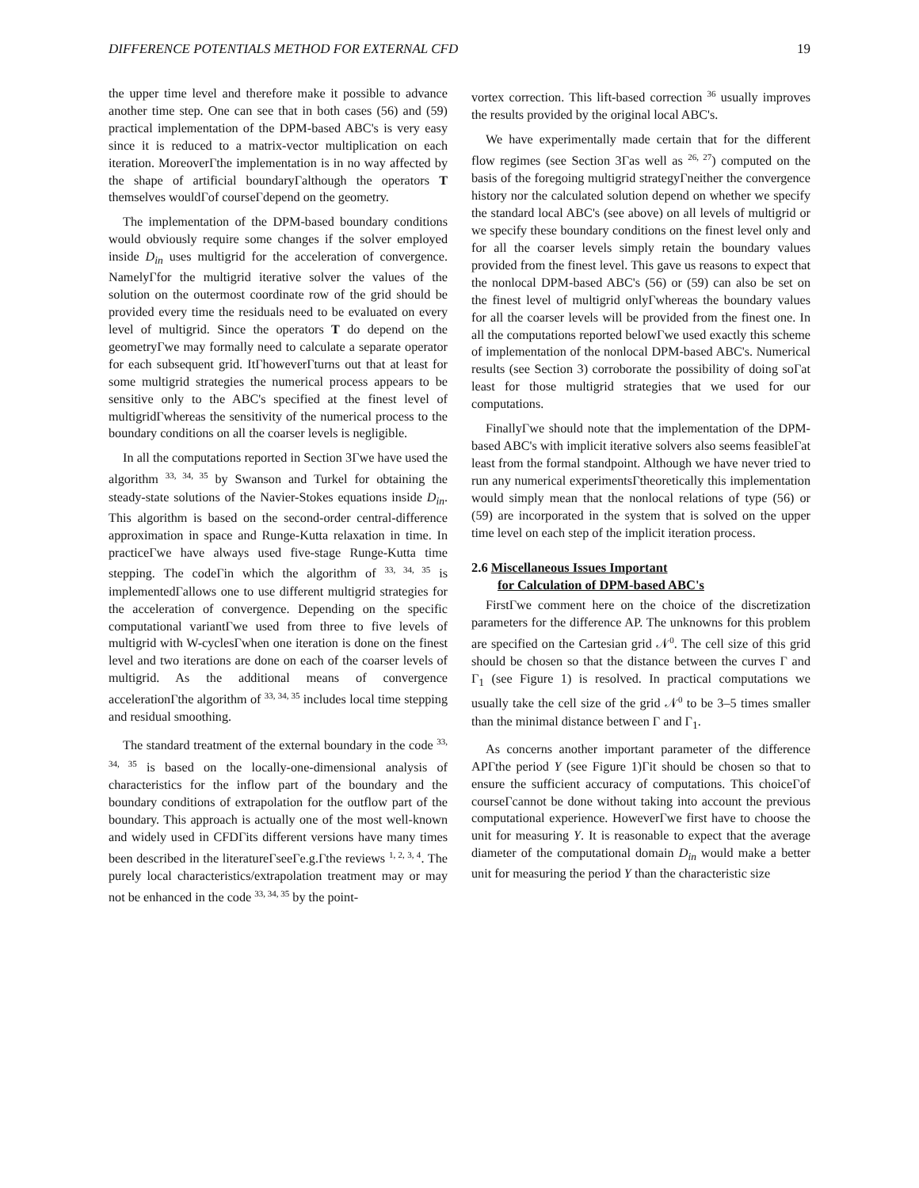DIFFERENCE POTENTIALS METHOD FOR EXTERNAL CFD 19
the upper time level and therefore make it possible to advance another time step. One can see that in both cases (56) and (59) practical implementation of the DPM-based ABC's is very easy since it is reduced to a matrix-vector multiplication on each iteration. MoreoverΓthe implementation is in no way affected by the shape of artificial boundaryΓalthough the operators T themselves wouldΓof courseΓdepend on the geometry.
The implementation of the DPM-based boundary conditions would obviously require some changes if the solver employed inside D<sub>in</sub> uses multigrid for the acceleration of convergence. NamelyΓfor the multigrid iterative solver the values of the solution on the outermost coordinate row of the grid should be provided every time the residuals need to be evaluated on every level of multigrid. Since the operators T do depend on the geometryΓwe may formally need to calculate a separate operator for each subsequent grid. ItΓhoweverΓturns out that at least for some multigrid strategies the numerical process appears to be sensitive only to the ABC's specified at the finest level of multigridΓwhereas the sensitivity of the numerical process to the boundary conditions on all the coarser levels is negligible.
In all the computations reported in Section 3Γwe have used the algorithm <sup>33, 34, 35</sup> by Swanson and Turkel for obtaining the steady-state solutions of the Navier-Stokes equations inside D<sub>in</sub>. This algorithm is based on the second-order central-difference approximation in space and Runge-Kutta relaxation in time. In practiceΓwe have always used five-stage Runge-Kutta time stepping. The codeΓin which the algorithm of <sup>33, 34, 35</sup> is implementedΓallows one to use different multigrid strategies for the acceleration of convergence. Depending on the specific computational variantΓwe used from three to five levels of multigrid with W-cyclesΓwhen one iteration is done on the finest level and two iterations are done on each of the coarser levels of multigrid. As the additional means of convergence accelerationΓthe algorithm of <sup>33, 34, 35</sup> includes local time stepping and residual smoothing.
The standard treatment of the external boundary in the code <sup>33, 34, 35</sup> is based on the locally-one-dimensional analysis of characteristics for the inflow part of the boundary and the boundary conditions of extrapolation for the outflow part of the boundary. This approach is actually one of the most well-known and widely used in CFDΓits different versions have many times been described in the literatureΓseeΓe.g.Γthe reviews <sup>1, 2, 3, 4</sup>. The purely local characteristics/extrapolation treatment may or may not be enhanced in the code <sup>33, 34, 35</sup> by the point-
vortex correction. This lift-based correction <sup>36</sup> usually improves the results provided by the original local ABC's.
We have experimentally made certain that for the different flow regimes (see Section 3Γas well as <sup>26, 27</sup>) computed on the basis of the foregoing multigrid strategyΓneither the convergence history nor the calculated solution depend on whether we specify the standard local ABC's (see above) on all levels of multigrid or we specify these boundary conditions on the finest level only and for all the coarser levels simply retain the boundary values provided from the finest level. This gave us reasons to expect that the nonlocal DPM-based ABC's (56) or (59) can also be set on the finest level of multigrid onlyΓwhereas the boundary values for all the coarser levels will be provided from the finest one. In all the computations reported belowΓwe used exactly this scheme of implementation of the nonlocal DPM-based ABC's. Numerical results (see Section 3) corroborate the possibility of doing soΓat least for those multigrid strategies that we used for our computations.
FinallyΓwe should note that the implementation of the DPM-based ABC's with implicit iterative solvers also seems feasibleΓat least from the formal standpoint. Although we have never tried to run any numerical experimentsΓtheoretically this implementation would simply mean that the nonlocal relations of type (56) or (59) are incorporated in the system that is solved on the upper time level on each step of the implicit iteration process.
2.6 Miscellaneous Issues Important
for Calculation of DPM-based ABC's
FirstΓwe comment here on the choice of the discretization parameters for the difference AP. The unknowns for this problem are specified on the Cartesian grid 𝒩<sup>0</sup>. The cell size of this grid should be chosen so that the distance between the curves Γ and Γ<sub>1</sub> (see Figure 1) is resolved. In practical computations we usually take the cell size of the grid 𝒩<sup>0</sup> to be 3–5 times smaller than the minimal distance between Γ and Γ<sub>1</sub>.
As concerns another important parameter of the difference APΓthe period Y (see Figure 1)Γit should be chosen so that to ensure the sufficient accuracy of computations. This choiceΓof courseΓcannot be done without taking into account the previous computational experience. HoweverΓwe first have to choose the unit for measuring Y. It is reasonable to expect that the average diameter of the computational domain D<sub>in</sub> would make a better unit for measuring the period Y than the characteristic size